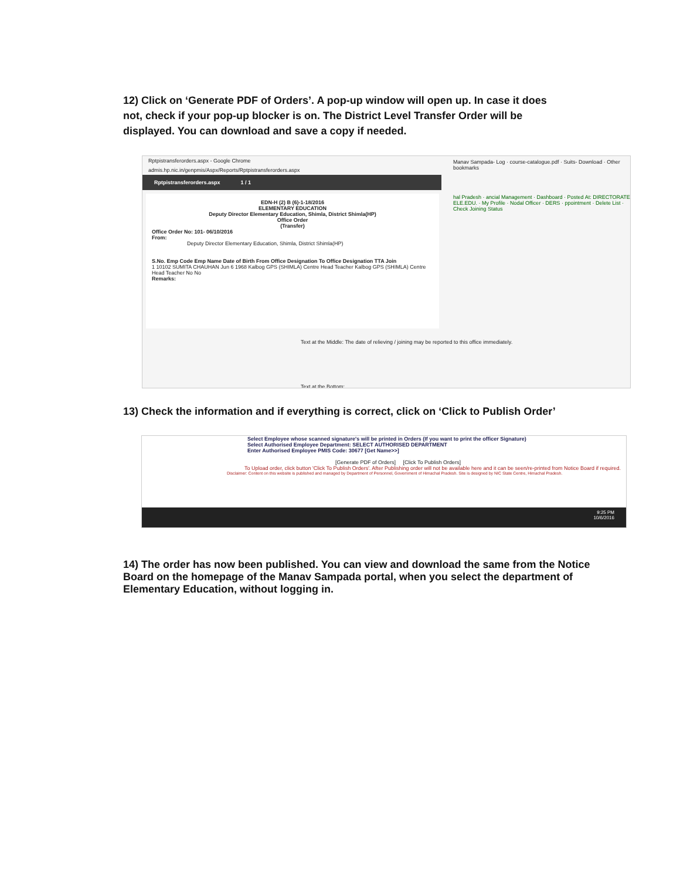12) Click on ‘Generate PDF of Orders’. A pop-up window will open up. In case it does not, check if your pop-up blocker is on. The District Level Transfer Order will be displayed. You can download and save a copy if needed.
Rptpistransferorders.aspx - Google Chrome
admis.hp.nic.in/genpmis/Aspx/Reports/Rptpistransferorders.aspx
Rptpistransferorders.aspx 1 / 1
EDN-H (2) B (6)-1-18/2016
ELEMENTARY EDUCATION
Deputy Director Elementary Education, Shimla, District Shimla(HP)
Office Order
(Transfer)
Office Order No: 101- 06/10/2016
From:
Deputy Director Elementary Education, Shimla, District Shimla(HP)
S.No. Emp Code Emp Name Date of Birth From Office Designation To Office Designation TTA Join
1 10102 SUMITA CHAUHAN Jun 6 1968 Kalbog GPS (SHIMLA) Centre Head Teacher Kalbog GPS (SHIMLA) Centre Head Teacher No No
Remarks:
Manav Sampada- Log · course-catalogue.pdf · Suits- Download · Other bookmarks
hal Pradesh · ancial Management · Dashboard · Posted At: DIRECTORATE ELE.EDU. · My Profile · Nodal Officer · DERS · ppointment · Delete List · Check Joining Status
Text at the Middle: The date of relieving / joining may be reported to this office immediately.
Text at the Bottom:
13) Check the information and if everything is correct, click on ‘Click to Publish Order’
Select Employee whose scanned signature's will be printed in Orders (If you want to print the officer Signature)
Select Authorised Employee Department: SELECT AUTHORISED DEPARTMENT
Enter Authorised Employee PMIS Code: 30677 [Get Name>>]
[Generate PDF of Orders] [Click To Publish Orders]
To Upload order, click button 'Click To Publish Orders'. After Publishing order will not be available here and it can be seen/re-printed from Notice Board if required.
Disclaimer: Content on this website is published and managed by Department of Personnel, Government of Himachal Pradesh. Site is designed by NIC State Centre, Himachal Pradesh.
9:25 PM
10/6/2016
14) The order has now been published. You can view and download the same from the Notice Board on the homepage of the Manav Sampada portal, when you select the department of Elementary Education, without logging in.